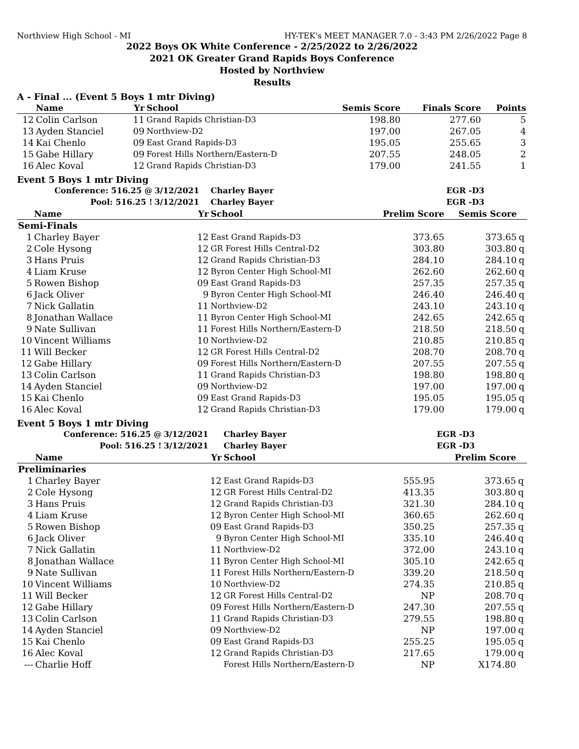Northview High School - MI HY-TEK's MEET MANAGER 7.0 - 3:43 PM 2/26/2022 Page 8
2022 Boys OK White Conference - 2/25/2022 to 2/26/2022
2021 OK Greater Grand Rapids Boys Conference
Hosted by Northview
Results
A - Final ... (Event 5 Boys 1 mtr Diving)
| | Name | Yr | School | Semis Score | Finals Score | | Points |
| --- | --- | --- | --- | --- | --- | --- | --- |
| 12 | Colin Carlson | 11 | Grand Rapids Christian-D3 | 198.80 | 277.60 | | 5 |
| 13 | Ayden Stanciel | 09 | Northview-D2 | 197.00 | 267.05 | | 4 |
| 14 | Kai Chenlo | 09 | East Grand Rapids-D3 | 195.05 | 255.65 | | 3 |
| 15 | Gabe Hillary | 09 | Forest Hills Northern/Eastern-D | 207.55 | 248.05 | | 2 |
| 16 | Alec Koval | 12 | Grand Rapids Christian-D3 | 179.00 | 241.55 | | 1 |
Event 5 Boys 1 mtr Diving
| | Conference: 516.25 @ | 3/12/2021 | Charley Bayer | | EGR -D3 | |
| | Pool: 516.25 ! | 3/12/2021 | Charley Bayer | | EGR -D3 | |
| | Name | Yr | School | Prelim Score | Semis Score | |
| Semi-Finals | | | | | | |
| 1 | Charley Bayer | 12 | East Grand Rapids-D3 | 373.65 | 373.65 | q |
| 2 | Cole Hysong | 12 | GR Forest Hills Central-D2 | 303.80 | 303.80 | q |
| 3 | Hans Pruis | 12 | Grand Rapids Christian-D3 | 284.10 | 284.10 | q |
| 4 | Liam Kruse | 12 | Byron Center High School-MI | 262.60 | 262.60 | q |
| 5 | Rowen Bishop | 09 | East Grand Rapids-D3 | 257.35 | 257.35 | q |
| 6 | Jack Oliver | 9 | Byron Center High School-MI | 246.40 | 246.40 | q |
| 7 | Nick Gallatin | 11 | Northview-D2 | 243.10 | 243.10 | q |
| 8 | Jonathan Wallace | 11 | Byron Center High School-MI | 242.65 | 242.65 | q |
| 9 | Nate Sullivan | 11 | Forest Hills Northern/Eastern-D | 218.50 | 218.50 | q |
| 10 | Vincent Williams | 10 | Northview-D2 | 210.85 | 210.85 | q |
| 11 | Will Becker | 12 | GR Forest Hills Central-D2 | 208.70 | 208.70 | q |
| 12 | Gabe Hillary | 09 | Forest Hills Northern/Eastern-D | 207.55 | 207.55 | q |
| 13 | Colin Carlson | 11 | Grand Rapids Christian-D3 | 198.80 | 198.80 | q |
| 14 | Ayden Stanciel | 09 | Northview-D2 | 197.00 | 197.00 | q |
| 15 | Kai Chenlo | 09 | East Grand Rapids-D3 | 195.05 | 195.05 | q |
| 16 | Alec Koval | 12 | Grand Rapids Christian-D3 | 179.00 | 179.00 | q |
Event 5 Boys 1 mtr Diving
| | Conference: 516.25 @ | 3/12/2021 | Charley Bayer | | EGR -D3 | |
| | Pool: 516.25 ! | 3/12/2021 | Charley Bayer | | EGR -D3 | |
| | Name | Yr | School | | Prelim Score | |
| Preliminaries | | | | | | |
| 1 | Charley Bayer | 12 | East Grand Rapids-D3 | 555.95 | 373.65 | q |
| 2 | Cole Hysong | 12 | GR Forest Hills Central-D2 | 413.35 | 303.80 | q |
| 3 | Hans Pruis | 12 | Grand Rapids Christian-D3 | 321.30 | 284.10 | q |
| 4 | Liam Kruse | 12 | Byron Center High School-MI | 360.65 | 262.60 | q |
| 5 | Rowen Bishop | 09 | East Grand Rapids-D3 | 350.25 | 257.35 | q |
| 6 | Jack Oliver | 9 | Byron Center High School-MI | 335.10 | 246.40 | q |
| 7 | Nick Gallatin | 11 | Northview-D2 | 372.00 | 243.10 | q |
| 8 | Jonathan Wallace | 11 | Byron Center High School-MI | 305.10 | 242.65 | q |
| 9 | Nate Sullivan | 11 | Forest Hills Northern/Eastern-D | 339.20 | 218.50 | q |
| 10 | Vincent Williams | 10 | Northview-D2 | 274.35 | 210.85 | q |
| 11 | Will Becker | 12 | GR Forest Hills Central-D2 | NP | 208.70 | q |
| 12 | Gabe Hillary | 09 | Forest Hills Northern/Eastern-D | 247.30 | 207.55 | q |
| 13 | Colin Carlson | 11 | Grand Rapids Christian-D3 | 279.55 | 198.80 | q |
| 14 | Ayden Stanciel | 09 | Northview-D2 | NP | 197.00 | q |
| 15 | Kai Chenlo | 09 | East Grand Rapids-D3 | 255.25 | 195.05 | q |
| 16 | Alec Koval | 12 | Grand Rapids Christian-D3 | 217.65 | 179.00 | q |
| --- | Charlie Hoff | | Forest Hills Northern/Eastern-D | NP | X174.80 | |